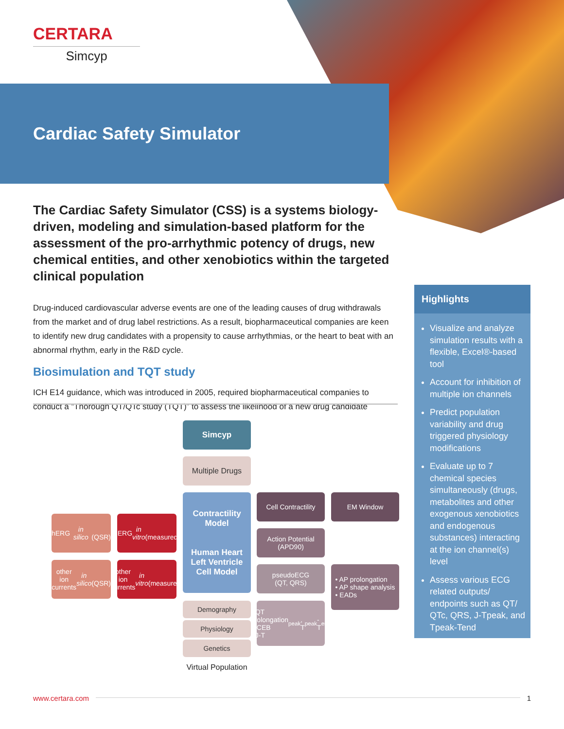CERTARA
Simcyp
Cardiac Safety Simulator
The Cardiac Safety Simulator (CSS) is a systems biology-driven, modeling and simulation-based platform for the assessment of the pro-arrhythmic potency of drugs, new chemical entities, and other xenobiotics within the targeted clinical population
Drug-induced cardiovascular adverse events are one of the leading causes of drug withdrawals from the market and of drug label restrictions. As a result, biopharmaceutical companies are keen to identify new drug candidates with a propensity to cause arrhythmias, or the heart to beat with an abnormal rhythm, early in the R&D cycle.
Biosimulation and TQT study
ICH E14 guidance, which was introduced in 2005, required biopharmaceutical companies to conduct a “Thorough QT/QTc study (TQT)” to assess the likelihood of a new drug candidate
Highlights
Visualize and analyze simulation results with a flexible, Excel®-based tool
Account for inhibition of multiple ion channels
Predict population variability and drug triggered physiology modifications
Evaluate up to 7 chemical species simultaneously (drugs, metabolites and other exogenous xenobiotics and endogenous substances) interacting at the ion channel(s) level
Assess various ECG related outputs/ endpoints such as QT/ QTc, QRS, J-Tpeak, and Tpeak-Tend
Simcyp
Multiple Drugs
hERG
in silico
(QSR)
hERG
in vitro
(measured)
Contractility Model
Human Heart Left Ventricle Cell Model
Cell Contractility
EM Window
Action Potential
(APD90)
other ion currents in silico
(QSR)
other ion currents in vitro
(measured)
pseudoECG
(QT, QRS)
• AP prolongation
• AP shape analysis
• EADs
Demography
Physiology
Genetics
• QT prolongation
• iCEB
• J-T<sub>peak</sub>, T<sub>peak</sub>-T<sub>end</sub>
Virtual Population
www.certara.com 1